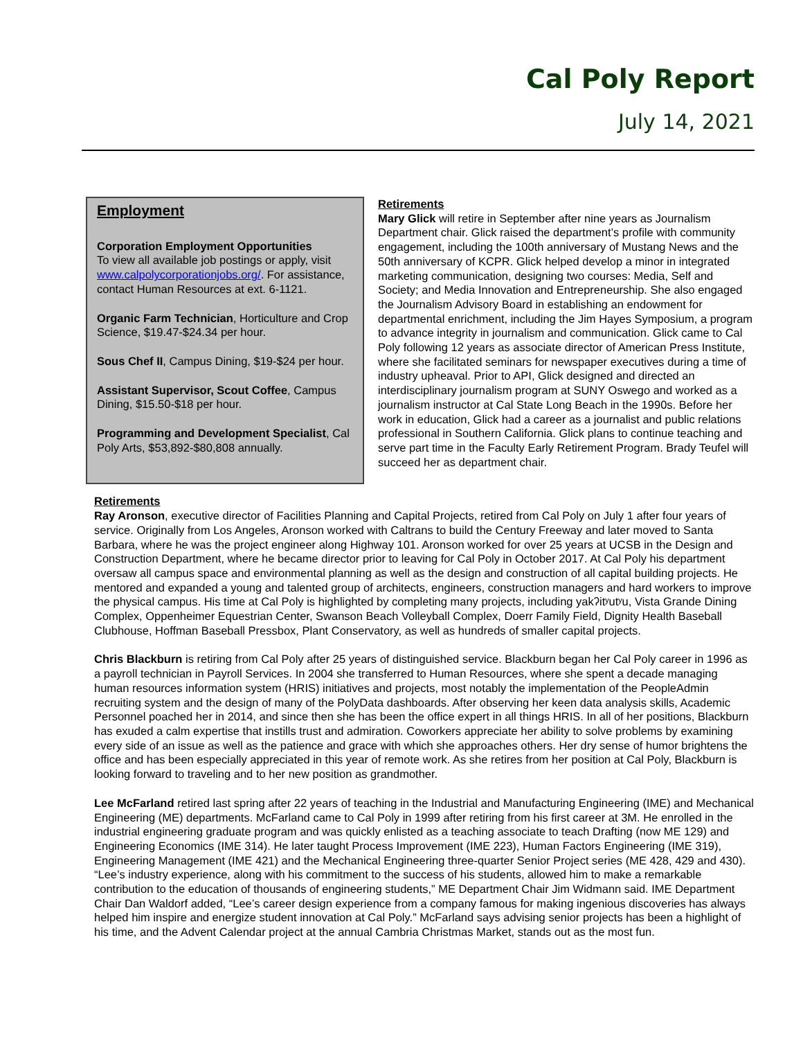Cal Poly Report
July 14, 2021
Employment
Corporation Employment Opportunities
To view all available job postings or apply, visit www.calpolycorporationjobs.org/. For assistance, contact Human Resources at ext. 6-1121.
Organic Farm Technician, Horticulture and Crop Science, $19.47-$24.34 per hour.
Sous Chef II, Campus Dining, $19-$24 per hour.
Assistant Supervisor, Scout Coffee, Campus Dining, $15.50-$18 per hour.
Programming and Development Specialist, Cal Poly Arts, $53,892-$80,808 annually.
Retirements
Mary Glick will retire in September after nine years as Journalism Department chair. Glick raised the department’s profile with community engagement, including the 100th anniversary of Mustang News and the 50th anniversary of KCPR. Glick helped develop a minor in integrated marketing communication, designing two courses: Media, Self and Society; and Media Innovation and Entrepreneurship. She also engaged the Journalism Advisory Board in establishing an endowment for departmental enrichment, including the Jim Hayes Symposium, a program to advance integrity in journalism and communication. Glick came to Cal Poly following 12 years as associate director of American Press Institute, where she facilitated seminars for newspaper executives during a time of industry upheaval. Prior to API, Glick designed and directed an interdisciplinary journalism program at SUNY Oswego and worked as a journalism instructor at Cal State Long Beach in the 1990s. Before her work in education, Glick had a career as a journalist and public relations professional in Southern California. Glick plans to continue teaching and serve part time in the Faculty Early Retirement Program. Brady Teufel will succeed her as department chair.
Retirements
Ray Aronson, executive director of Facilities Planning and Capital Projects, retired from Cal Poly on July 1 after four years of service. Originally from Los Angeles, Aronson worked with Caltrans to build the Century Freeway and later moved to Santa Barbara, where he was the project engineer along Highway 101. Aronson worked for over 25 years at UCSB in the Design and Construction Department, where he became director prior to leaving for Cal Poly in October 2017. At Cal Poly his department oversaw all campus space and environmental planning as well as the design and construction of all capital building projects. He mentored and expanded a young and talented group of architects, engineers, construction managers and hard workers to improve the physical campus. His time at Cal Poly is highlighted by completing many projects, including yakʔitʸutʸu, Vista Grande Dining Complex, Oppenheimer Equestrian Center, Swanson Beach Volleyball Complex, Doerr Family Field, Dignity Health Baseball Clubhouse, Hoffman Baseball Pressbox, Plant Conservatory, as well as hundreds of smaller capital projects.
Chris Blackburn is retiring from Cal Poly after 25 years of distinguished service. Blackburn began her Cal Poly career in 1996 as a payroll technician in Payroll Services. In 2004 she transferred to Human Resources, where she spent a decade managing human resources information system (HRIS) initiatives and projects, most notably the implementation of the PeopleAdmin recruiting system and the design of many of the PolyData dashboards. After observing her keen data analysis skills, Academic Personnel poached her in 2014, and since then she has been the office expert in all things HRIS. In all of her positions, Blackburn has exuded a calm expertise that instills trust and admiration. Coworkers appreciate her ability to solve problems by examining every side of an issue as well as the patience and grace with which she approaches others. Her dry sense of humor brightens the office and has been especially appreciated in this year of remote work. As she retires from her position at Cal Poly, Blackburn is looking forward to traveling and to her new position as grandmother.
Lee McFarland retired last spring after 22 years of teaching in the Industrial and Manufacturing Engineering (IME) and Mechanical Engineering (ME) departments. McFarland came to Cal Poly in 1999 after retiring from his first career at 3M. He enrolled in the industrial engineering graduate program and was quickly enlisted as a teaching associate to teach Drafting (now ME 129) and Engineering Economics (IME 314). He later taught Process Improvement (IME 223), Human Factors Engineering (IME 319), Engineering Management (IME 421) and the Mechanical Engineering three-quarter Senior Project series (ME 428, 429 and 430). “Lee’s industry experience, along with his commitment to the success of his students, allowed him to make a remarkable contribution to the education of thousands of engineering students,” ME Department Chair Jim Widmann said. IME Department Chair Dan Waldorf added, “Lee’s career design experience from a company famous for making ingenious discoveries has always helped him inspire and energize student innovation at Cal Poly.” McFarland says advising senior projects has been a highlight of his time, and the Advent Calendar project at the annual Cambria Christmas Market, stands out as the most fun.